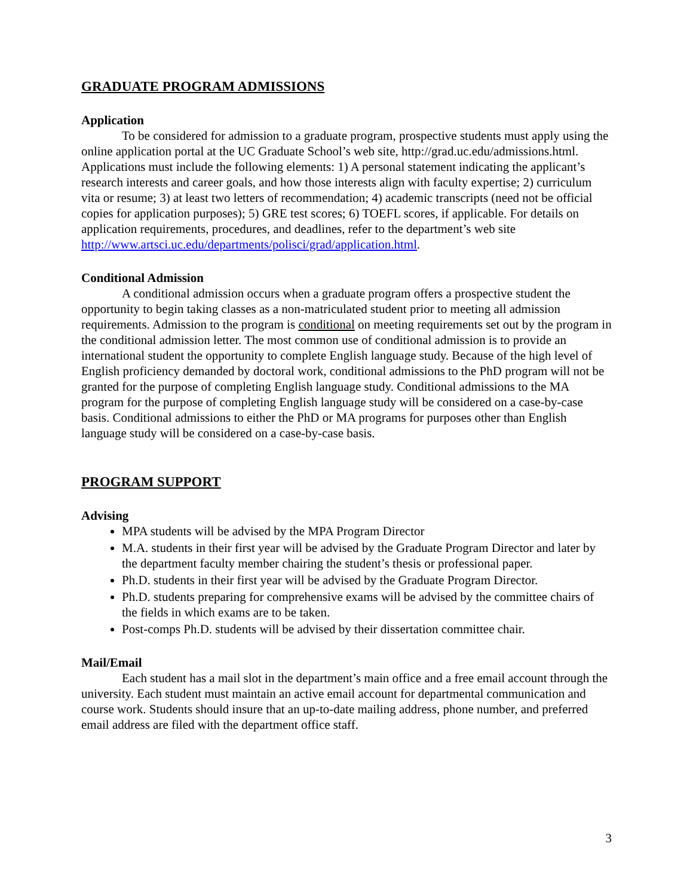GRADUATE PROGRAM ADMISSIONS
Application
To be considered for admission to a graduate program, prospective students must apply using the online application portal at the UC Graduate School’s web site, http://grad.uc.edu/admissions.html. Applications must include the following elements: 1) A personal statement indicating the applicant’s research interests and career goals, and how those interests align with faculty expertise; 2) curriculum vita or resume; 3) at least two letters of recommendation; 4) academic transcripts (need not be official copies for application purposes); 5) GRE test scores; 6) TOEFL scores, if applicable. For details on application requirements, procedures, and deadlines, refer to the department’s web site http://www.artsci.uc.edu/departments/polisci/grad/application.html.
Conditional Admission
A conditional admission occurs when a graduate program offers a prospective student the opportunity to begin taking classes as a non-matriculated student prior to meeting all admission requirements. Admission to the program is conditional on meeting requirements set out by the program in the conditional admission letter. The most common use of conditional admission is to provide an international student the opportunity to complete English language study. Because of the high level of English proficiency demanded by doctoral work, conditional admissions to the PhD program will not be granted for the purpose of completing English language study. Conditional admissions to the MA program for the purpose of completing English language study will be considered on a case-by-case basis. Conditional admissions to either the PhD or MA programs for purposes other than English language study will be considered on a case-by-case basis.
PROGRAM SUPPORT
Advising
MPA students will be advised by the MPA Program Director
M.A. students in their first year will be advised by the Graduate Program Director and later by the department faculty member chairing the student’s thesis or professional paper.
Ph.D. students in their first year will be advised by the Graduate Program Director.
Ph.D. students preparing for comprehensive exams will be advised by the committee chairs of the fields in which exams are to be taken.
Post-comps Ph.D. students will be advised by their dissertation committee chair.
Mail/Email
Each student has a mail slot in the department’s main office and a free email account through the university. Each student must maintain an active email account for departmental communication and course work. Students should insure that an up-to-date mailing address, phone number, and preferred email address are filed with the department office staff.
3